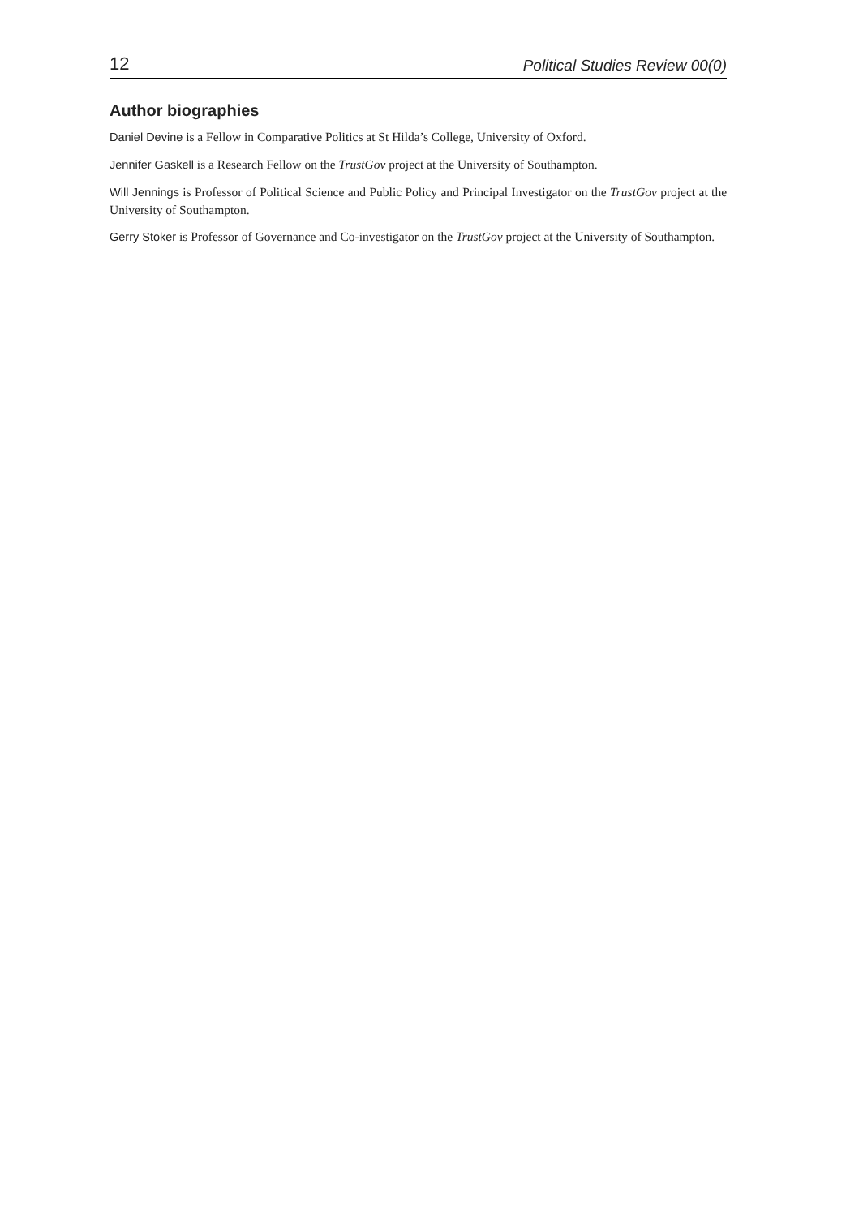12 Political Studies Review 00(0)
Author biographies
Daniel Devine is a Fellow in Comparative Politics at St Hilda’s College, University of Oxford.
Jennifer Gaskell is a Research Fellow on the TrustGov project at the University of Southampton.
Will Jennings is Professor of Political Science and Public Policy and Principal Investigator on the TrustGov project at the University of Southampton.
Gerry Stoker is Professor of Governance and Co-investigator on the TrustGov project at the University of Southampton.